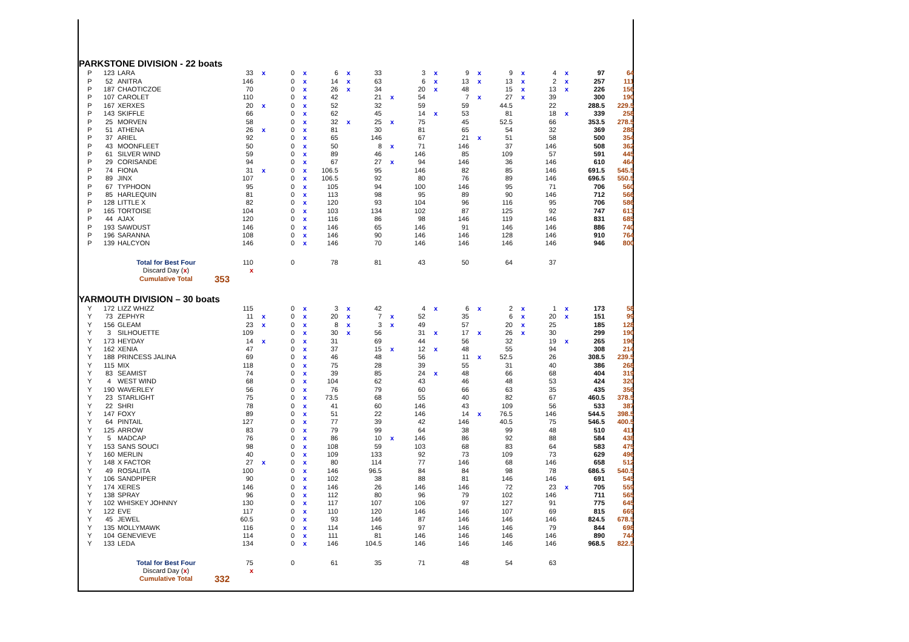| PARKSTONE DIVISION - 22 boats | | | | | | | | | | | | | | | | | | | | | |
| P | 123 | LARA | | 33 | x | 0 | x | 6 | x | 33 | | 3 | x | 9 | x | 9 | x | 4 | x | 97 | 64 |
| P | 52 | ANITRA | | 146 | | 0 | x | 14 | x | 63 | | 6 | x | 13 | x | 13 | x | 2 | x | 257 | 111 |
| P | 187 | CHAOTICZOE | | 70 | | 0 | x | 26 | x | 34 | | 20 | x | 48 | | 15 | x | 13 | x | 226 | 156 |
| P | 107 | CAROLET | | 110 | | 0 | x | 42 | | 21 | x | 54 | | 7 | x | 27 | x | 39 | | 300 | 190 |
| P | 167 | XERXES | | 20 | x | 0 | x | 52 | | 32 | | 59 | | 59 | | 44.5 | | 22 | | 288.5 | 229.5 |
| P | 143 | SKIFFLE | | 66 | | 0 | x | 62 | | 45 | | 14 | x | 53 | | 81 | | 18 | x | 339 | 258 |
| P | 25 | MORVEN | | 58 | | 0 | x | 32 | x | 25 | x | 75 | | 45 | | 52.5 | | 66 | | 353.5 | 278.5 |
| P | 51 | ATHENA | | 26 | x | 0 | x | 81 | | 30 | | 81 | | 65 | | 54 | | 32 | | 369 | 288 |
| P | 37 | ARIEL | | 92 | | 0 | x | 65 | | 146 | | 67 | | 21 | x | 51 | | 58 | | 500 | 354 |
| P | 43 | MOONFLEET | | 50 | | 0 | x | 50 | | 8 | x | 71 | | 146 | | 37 | | 146 | | 508 | 362 |
| P | 61 | SILVER WIND | | 59 | | 0 | x | 89 | | 46 | | 146 | | 85 | | 109 | | 57 | | 591 | 445 |
| P | 29 | CORISANDE | | 94 | | 0 | x | 67 | | 27 | x | 94 | | 146 | | 36 | | 146 | | 610 | 464 |
| P | 74 | FIONA | | 31 | x | 0 | x | 106.5 | | 95 | | 146 | | 82 | | 85 | | 146 | | 691.5 | 545.5 |
| P | 89 | JINX | | 107 | | 0 | x | 106.5 | | 92 | | 80 | | 76 | | 89 | | 146 | | 696.5 | 550.5 |
| P | 67 | TYPHOON | | 95 | | 0 | x | 105 | | 94 | | 100 | | 146 | | 95 | | 71 | | 706 | 560 |
| P | 85 | HARLEQUIN | | 81 | | 0 | x | 113 | | 98 | | 95 | | 89 | | 90 | | 146 | | 712 | 566 |
| P | 128 | LITTLE X | | 82 | | 0 | x | 120 | | 93 | | 104 | | 96 | | 116 | | 95 | | 706 | 586 |
| P | 165 | TORTOISE | | 104 | | 0 | x | 103 | | 134 | | 102 | | 87 | | 125 | | 92 | | 747 | 613 |
| P | 44 | AJAX | | 120 | | 0 | x | 116 | | 86 | | 98 | | 146 | | 119 | | 146 | | 831 | 685 |
| P | 193 | SAWDUST | | 146 | | 0 | x | 146 | | 65 | | 146 | | 91 | | 146 | | 146 | | 886 | 740 |
| P | 196 | SARANNA | | 108 | | 0 | x | 146 | | 90 | | 146 | | 146 | | 128 | | 146 | | 910 | 764 |
| P | 139 | HALCYON | | 146 | | 0 | x | 146 | | 70 | | 146 | | 146 | | 146 | | 146 | | 946 | 800 |
| | | Total for Best Four | | 110 | | 0 | | 78 | | 81 | | 43 | | 50 | | 64 | | 37 | | | |
| | | Discard Day ( x ) | | x | | | | | | | | | | | | | | | | | |
| | | Cumulative Total | 353 | | | | | | | | | | | | | | | | | | |
| YARMOUTH DIVISION – 30 boats | | | | | | | | | | | | | | | | | | | | | |
| Y | 172 | LIZZ WHIZZ | | 115 | | 0 | x | 3 | x | 42 | | 4 | x | 6 | x | 2 | x | 1 | x | 173 | 58 |
| Y | 73 | ZEPHYR | | 11 | x | 0 | x | 20 | x | 7 | x | 52 | | 35 | | 6 | x | 20 | x | 151 | 99 |
| Y | 156 | GLEAM | | 23 | x | 0 | x | 8 | x | 3 | x | 49 | | 57 | | 20 | x | 25 | | 185 | 128 |
| Y | 3 | SILHOUETTE | | 109 | | 0 | x | 30 | x | 56 | | 31 | x | 17 | x | 26 | x | 30 | | 299 | 190 |
| Y | 173 | HEYDAY | | 14 | x | 0 | x | 31 | | 69 | | 44 | | 56 | | 32 | | 19 | x | 265 | 196 |
| Y | 162 | XENIA | | 47 | | 0 | x | 37 | | 15 | x | 12 | x | 48 | | 55 | | 94 | | 308 | 214 |
| Y | 188 | PRINCESS JALINA | | 69 | | 0 | x | 46 | | 48 | | 56 | | 11 | x | 52.5 | | 26 | | 308.5 | 239.5 |
| Y | 115 | MIX | | 118 | | 0 | x | 75 | | 28 | | 39 | | 55 | | 31 | | 40 | | 386 | 268 |
| Y | 83 | SEAMIST | | 74 | | 0 | x | 39 | | 85 | | 24 | x | 48 | | 66 | | 68 | | 404 | 319 |
| Y | 4 | WEST WIND | | 68 | | 0 | x | 104 | | 62 | | 43 | | 46 | | 48 | | 53 | | 424 | 320 |
| Y | 190 | WAVERLEY | | 56 | | 0 | x | 76 | | 79 | | 60 | | 66 | | 63 | | 35 | | 435 | 356 |
| Y | 23 | STARLIGHT | | 75 | | 0 | x | 73.5 | | 68 | | 55 | | 40 | | 82 | | 67 | | 460.5 | 378.5 |
| Y | 22 | SHRI | | 78 | | 0 | x | 41 | | 60 | | 146 | | 43 | | 109 | | 56 | | 533 | 387 |
| Y | 147 | FOXY | | 89 | | 0 | x | 51 | | 22 | | 146 | | 14 | x | 76.5 | | 146 | | 544.5 | 398.5 |
| Y | 64 | PINTAIL | | 127 | | 0 | x | 77 | | 39 | | 42 | | 146 | | 40.5 | | 75 | | 546.5 | 400.5 |
| Y | 125 | ARROW | | 83 | | 0 | x | 79 | | 99 | | 64 | | 38 | | 99 | | 48 | | 510 | 411 |
| Y | 5 | MADCAP | | 76 | | 0 | x | 86 | | 10 | x | 146 | | 86 | | 92 | | 88 | | 584 | 438 |
| Y | 153 | SANS SOUCI | | 98 | | 0 | x | 108 | | 59 | | 103 | | 68 | | 83 | | 64 | | 583 | 475 |
| Y | 160 | MERLIN | | 40 | | 0 | x | 109 | | 133 | | 92 | | 73 | | 109 | | 73 | | 629 | 496 |
| Y | 148 | X FACTOR | | 27 | x | 0 | x | 80 | | 114 | | 77 | | 146 | | 68 | | 146 | | 658 | 512 |
| Y | 49 | ROSALITA | | 100 | | 0 | x | 146 | | 96.5 | | 84 | | 84 | | 98 | | 78 | | 686.5 | 540.5 |
| Y | 106 | SANDPIPER | | 90 | | 0 | x | 102 | | 38 | | 88 | | 81 | | 146 | | 146 | | 691 | 545 |
| Y | 174 | XERES | | 146 | | 0 | x | 146 | | 26 | | 146 | | 146 | | 72 | | 23 | x | 705 | 559 |
| Y | 138 | SPRAY | | 96 | | 0 | x | 112 | | 80 | | 96 | | 79 | | 102 | | 146 | | 711 | 565 |
| Y | 102 | WHISKEY JOHNNY | | 130 | | 0 | x | 117 | | 107 | | 106 | | 97 | | 127 | | 91 | | 775 | 645 |
| Y | 122 | EVE | | 117 | | 0 | x | 110 | | 120 | | 146 | | 146 | | 107 | | 69 | | 815 | 669 |
| Y | 45 | JEWEL | | 60.5 | | 0 | x | 93 | | 146 | | 87 | | 146 | | 146 | | 146 | | 824.5 | 678.5 |
| Y | 135 | MOLLYMAWK | | 116 | | 0 | x | 114 | | 146 | | 97 | | 146 | | 146 | | 79 | | 844 | 698 |
| Y | 104 | GENEVIEVE | | 114 | | 0 | x | 111 | | 81 | | 146 | | 146 | | 146 | | 146 | | 890 | 744 |
| Y | 133 | LEDA | | 134 | | 0 | x | 146 | | 104.5 | | 146 | | 146 | | 146 | | 146 | | 968.5 | 822.5 |
| | | Total for Best Four | | 75 | | 0 | | 61 | | 35 | | 71 | | 48 | | 54 | | 63 | | | |
| | | Discard Day ( x ) | | x | | | | | | | | | | | | | | | | | |
| | | Cumulative Total | 332 | | | | | | | | | | | | | | | | | | |